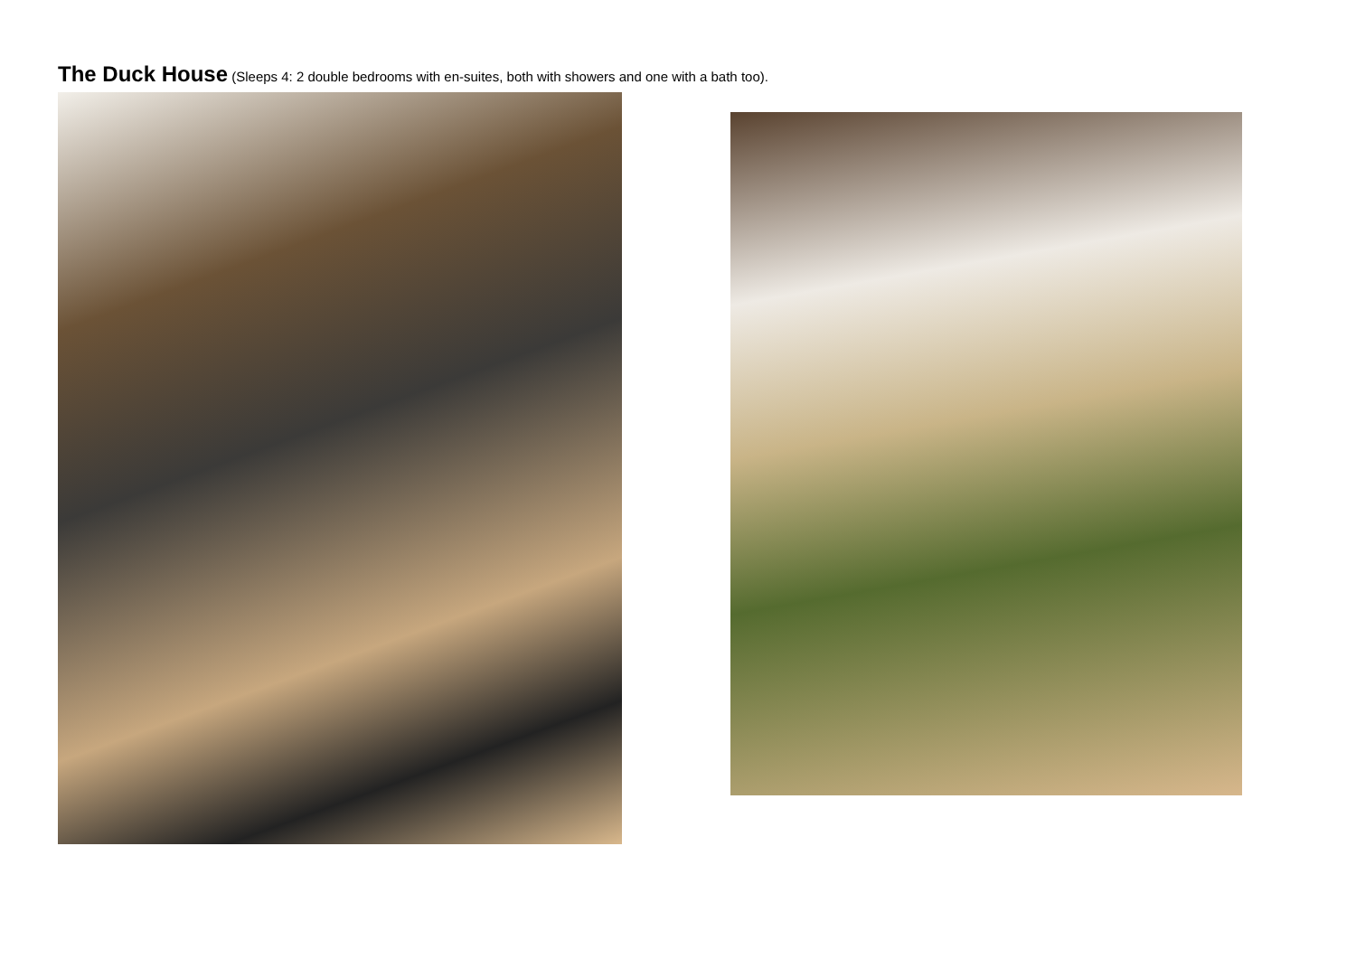The Duck House (Sleeps 4: 2 double bedrooms with en-suites, both with showers and one with a bath too).